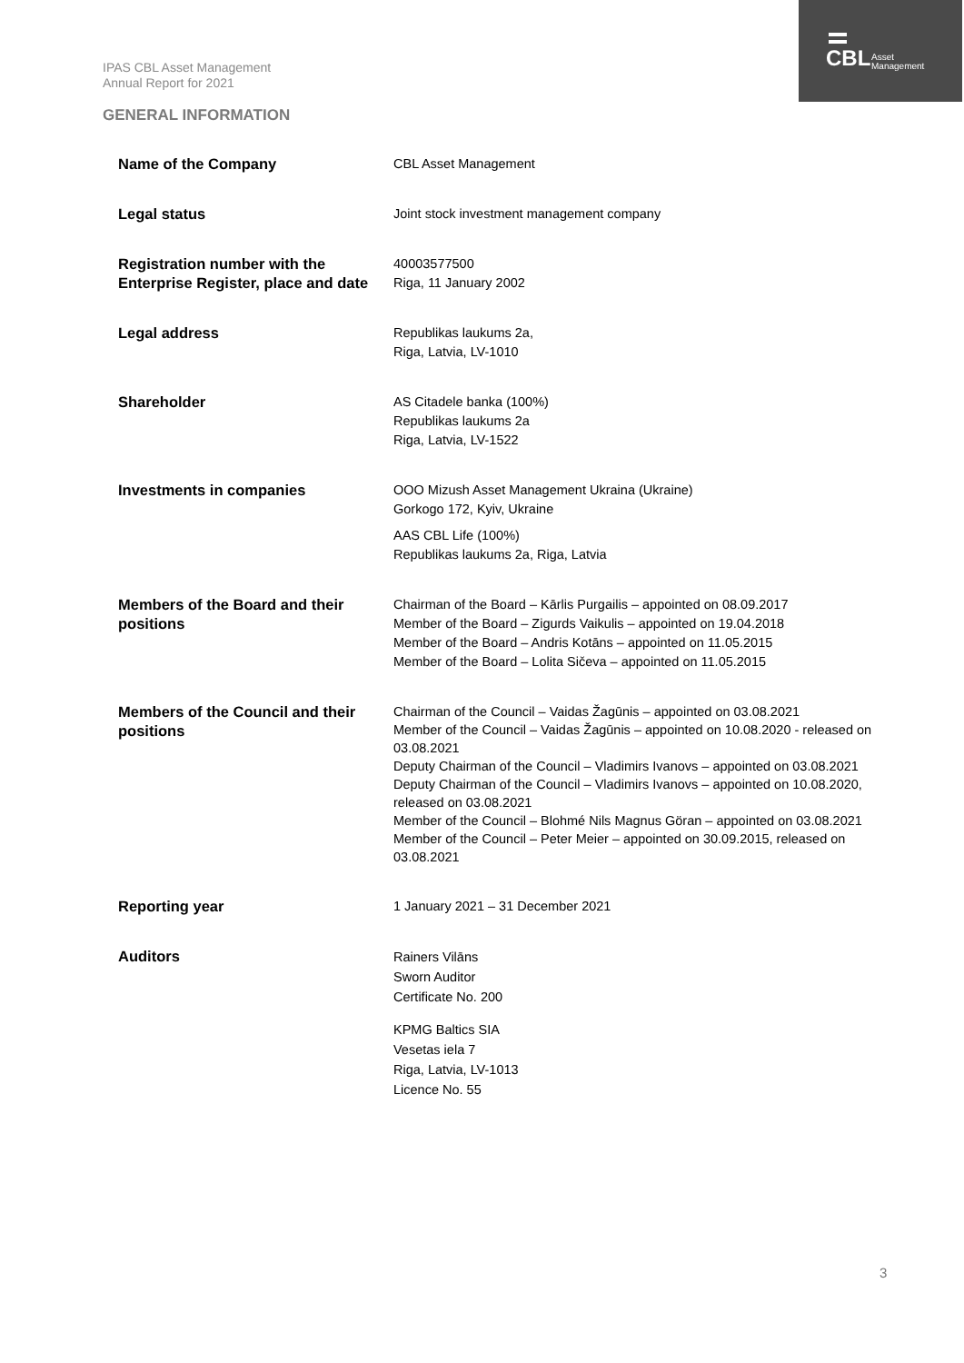IPAS CBL Asset Management
Annual Report for 2021
CBL
Asset
Management
GENERAL INFORMATION
| Name of the Company | CBL Asset Management |
| Legal status | Joint stock investment management company |
| Registration number with the Enterprise Register, place and date | 40003577500 Riga, 11 January 2002 |
| Legal address | Republikas laukums 2a, Riga, Latvia, LV-1010 |
| Shareholder | AS Citadele banka (100%) Republikas laukums 2a Riga, Latvia, LV-1522 |
| Investments in companies | OOO Mizush Asset Management Ukraina (Ukraine) Gorkogo 172, Kyiv, Ukraine AAS CBL Life (100%) Republikas laukums 2a, Riga, Latvia |
| Members of the Board and their positions | Chairman of the Board – Kārlis Purgailis – appointed on 08.09.2017 Member of the Board – Zigurds Vaikulis – appointed on 19.04.2018 Member of the Board – Andris Kotāns – appointed on 11.05.2015 Member of the Board – Lolita Sičeva – appointed on 11.05.2015 |
| Members of the Council and their positions | Chairman of the Council – Vaidas Žagūnis – appointed on 03.08.2021 Member of the Council – Vaidas Žagūnis – appointed on 10.08.2020 - released on 03.08.2021 Deputy Chairman of the Council – Vladimirs Ivanovs – appointed on 03.08.2021 Deputy Chairman of the Council – Vladimirs Ivanovs – appointed on 10.08.2020, released on 03.08.2021 Member of the Council – Blohmé Nils Magnus Göran – appointed on 03.08.2021 Member of the Council – Peter Meier – appointed on 30.09.2015, released on 03.08.2021 |
| Reporting year | 1 January 2021 – 31 December 2021 |
| Auditors | Rainers Vilāns Sworn Auditor Certificate No. 200 KPMG Baltics SIA Vesetas iela 7 Riga, Latvia, LV-1013 Licence No. 55 |
3